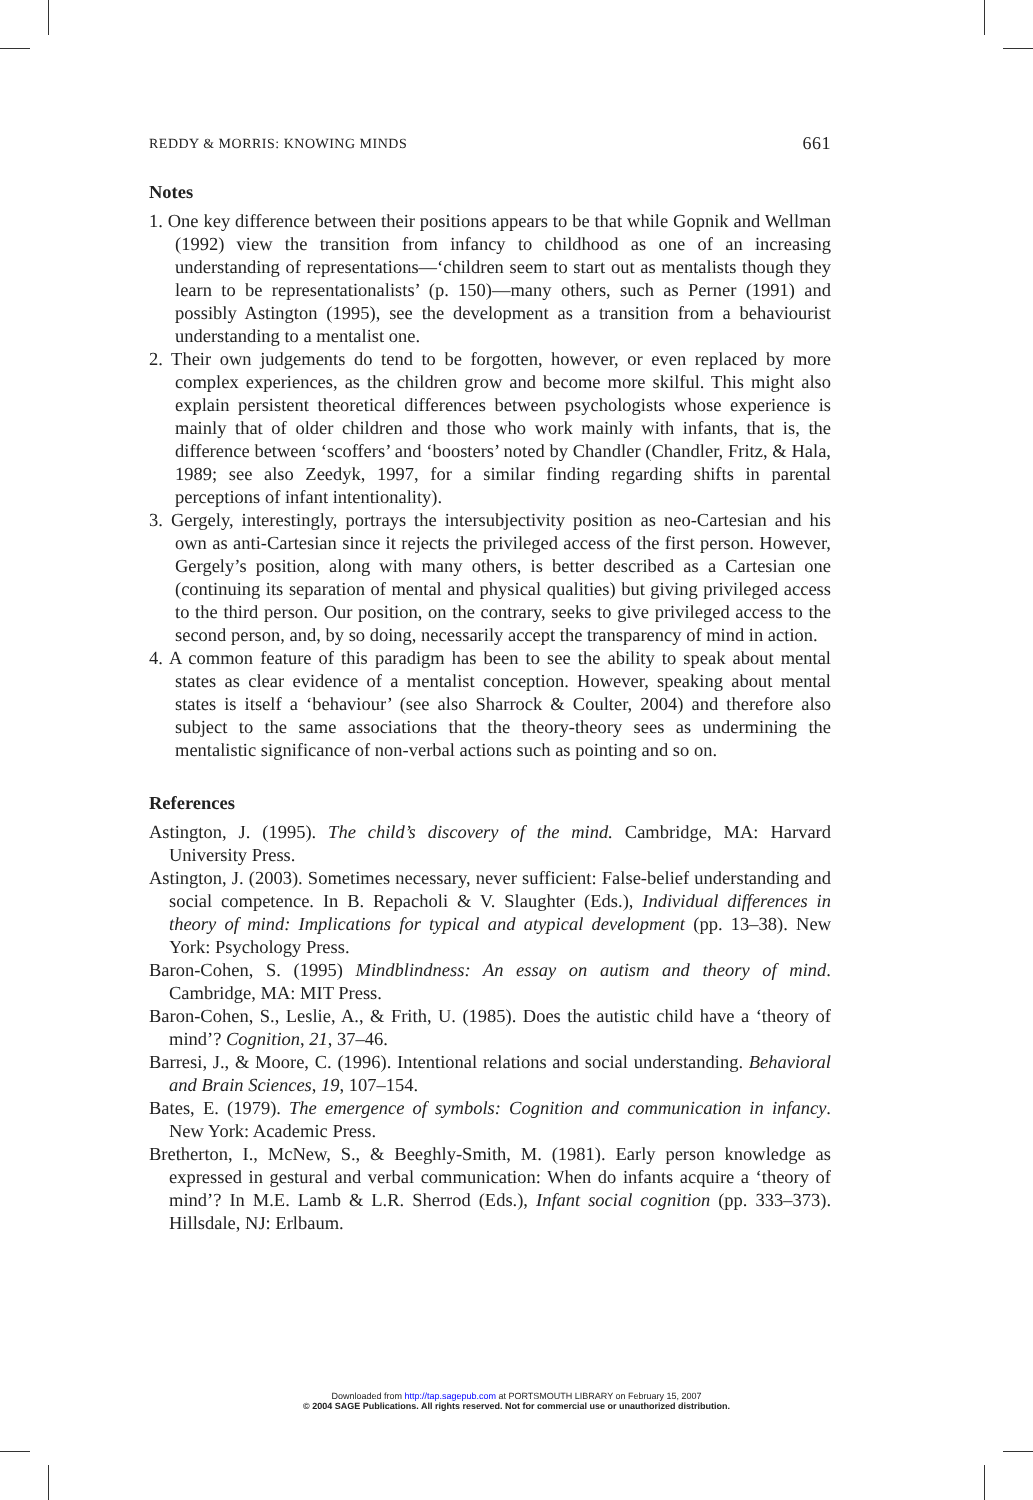REDDY & MORRIS: KNOWING MINDS 661
Notes
1. One key difference between their positions appears to be that while Gopnik and Wellman (1992) view the transition from infancy to childhood as one of an increasing understanding of representations—‘children seem to start out as mentalists though they learn to be representationalists’ (p. 150)—many others, such as Perner (1991) and possibly Astington (1995), see the development as a transition from a behaviourist understanding to a mentalist one.
2. Their own judgements do tend to be forgotten, however, or even replaced by more complex experiences, as the children grow and become more skilful. This might also explain persistent theoretical differences between psychologists whose experience is mainly that of older children and those who work mainly with infants, that is, the difference between ‘scoffers’ and ‘boosters’ noted by Chandler (Chandler, Fritz, & Hala, 1989; see also Zeedyk, 1997, for a similar finding regarding shifts in parental perceptions of infant intentionality).
3. Gergely, interestingly, portrays the intersubjectivity position as neo-Cartesian and his own as anti-Cartesian since it rejects the privileged access of the first person. However, Gergely’s position, along with many others, is better described as a Cartesian one (continuing its separation of mental and physical qualities) but giving privileged access to the third person. Our position, on the contrary, seeks to give privileged access to the second person, and, by so doing, necessarily accept the transparency of mind in action.
4. A common feature of this paradigm has been to see the ability to speak about mental states as clear evidence of a mentalist conception. However, speaking about mental states is itself a ‘behaviour’ (see also Sharrock & Coulter, 2004) and therefore also subject to the same associations that the theory-theory sees as undermining the mentalistic significance of non-verbal actions such as pointing and so on.
References
Astington, J. (1995). The child’s discovery of the mind. Cambridge, MA: Harvard University Press.
Astington, J. (2003). Sometimes necessary, never sufficient: False-belief understanding and social competence. In B. Repacholi & V. Slaughter (Eds.), Individual differences in theory of mind: Implications for typical and atypical development (pp. 13–38). New York: Psychology Press.
Baron-Cohen, S. (1995) Mindblindness: An essay on autism and theory of mind. Cambridge, MA: MIT Press.
Baron-Cohen, S., Leslie, A., & Frith, U. (1985). Does the autistic child have a ‘theory of mind’? Cognition, 21, 37–46.
Barresi, J., & Moore, C. (1996). Intentional relations and social understanding. Behavioral and Brain Sciences, 19, 107–154.
Bates, E. (1979). The emergence of symbols: Cognition and communication in infancy. New York: Academic Press.
Bretherton, I., McNew, S., & Beeghly-Smith, M. (1981). Early person knowledge as expressed in gestural and verbal communication: When do infants acquire a ‘theory of mind’? In M.E. Lamb & L.R. Sherrod (Eds.), Infant social cognition (pp. 333–373). Hillsdale, NJ: Erlbaum.
Downloaded from http://tap.sagepub.com at PORTSMOUTH LIBRARY on February 15, 2007
© 2004 SAGE Publications. All rights reserved. Not for commercial use or unauthorized distribution.